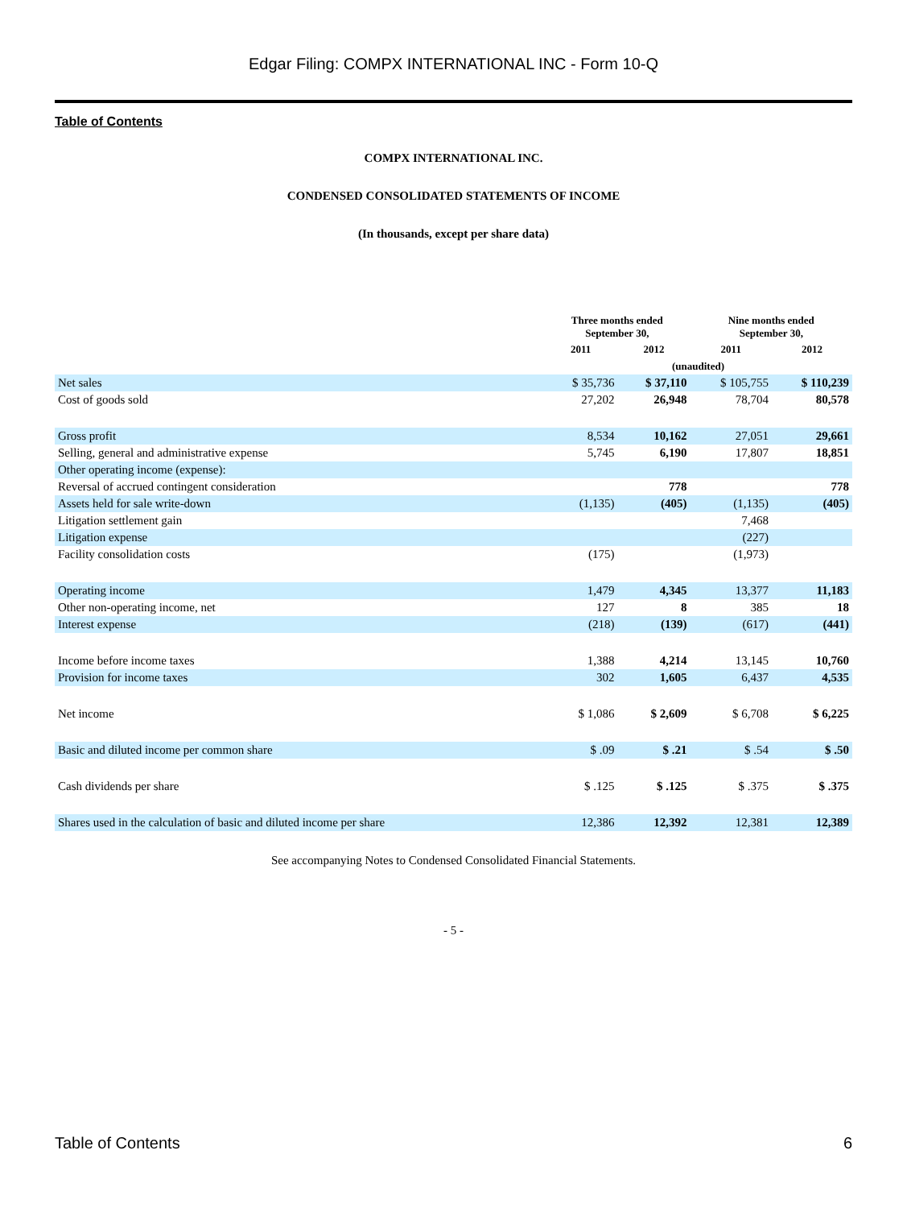Edgar Filing: COMPX INTERNATIONAL INC - Form 10-Q
Table of Contents
COMPX INTERNATIONAL INC.
CONDENSED CONSOLIDATED STATEMENTS OF INCOME
(In thousands, except per share data)
| | Three months ended September 30, | | Nine months ended September 30, | |
| --- | --- | --- | --- | --- |
| | 2011 | 2012 | 2011 | 2012 |
| | (unaudited) | | | |
| Net sales | $ 35,736 | $ 37,110 | $ 105,755 | $ 110,239 |
| Cost of goods sold | 27,202 | 26,948 | 78,704 | 80,578 |
| Gross profit | 8,534 | 10,162 | 27,051 | 29,661 |
| Selling, general and administrative expense | 5,745 | 6,190 | 17,807 | 18,851 |
| Other operating income (expense): | | | | |
| Reversal of accrued contingent consideration | | 778 | | 778 |
| Assets held for sale write-down | (1,135) | (405) | (1,135) | (405) |
| Litigation settlement gain | | | 7,468 | |
| Litigation expense | | | (227) | |
| Facility consolidation costs | (175) | | (1,973) | |
| Operating income | 1,479 | 4,345 | 13,377 | 11,183 |
| Other non-operating income, net | 127 | 8 | 385 | 18 |
| Interest expense | (218) | (139) | (617) | (441) |
| Income before income taxes | 1,388 | 4,214 | 13,145 | 10,760 |
| Provision for income taxes | 302 | 1,605 | 6,437 | 4,535 |
| Net income | $ 1,086 | $ 2,609 | $ 6,708 | $ 6,225 |
| Basic and diluted income per common share | $ .09 | $ .21 | $ .54 | $ .50 |
| Cash dividends per share | $ .125 | $ .125 | $ .375 | $ .375 |
| Shares used in the calculation of basic and diluted income per share | 12,386 | 12,392 | 12,381 | 12,389 |
See accompanying Notes to Condensed Consolidated Financial Statements.
- 5 -
Table of Contents 6